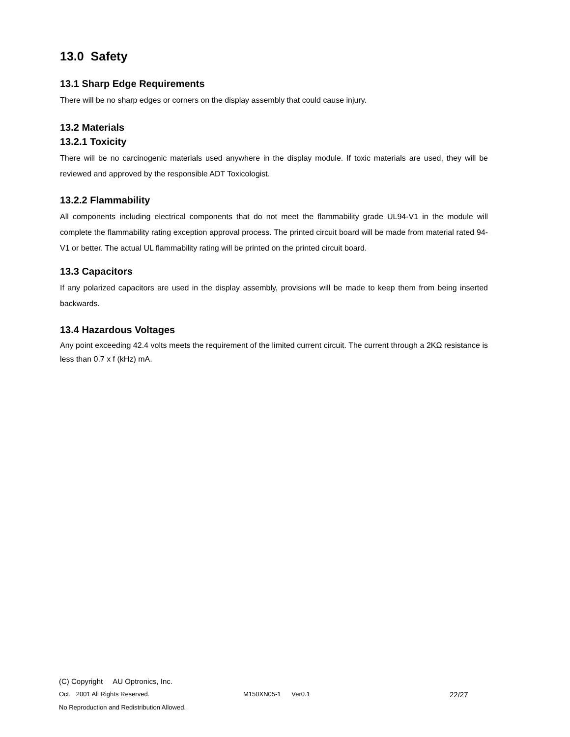13.0 Safety
13.1 Sharp Edge Requirements
There will be no sharp edges or corners on the display assembly that could cause injury.
13.2 Materials
13.2.1 Toxicity
There will be no carcinogenic materials used anywhere in the display module. If toxic materials are used, they will be reviewed and approved by the responsible ADT Toxicologist.
13.2.2 Flammability
All components including electrical components that do not meet the flammability grade UL94-V1 in the module will complete the flammability rating exception approval process. The printed circuit board will be made from material rated 94-V1 or better. The actual UL flammability rating will be printed on the printed circuit board.
13.3 Capacitors
If any polarized capacitors are used in the display assembly, provisions will be made to keep them from being inserted backwards.
13.4 Hazardous Voltages
Any point exceeding 42.4 volts meets the requirement of the limited current circuit. The current through a 2KΩ resistance is less than 0.7 x f (kHz) mA.
(C) Copyright AU Optronics, Inc.
Oct. 2001 All Rights Reserved. M150XN05-1 Ver0.1 22/27
No Reproduction and Redistribution Allowed.